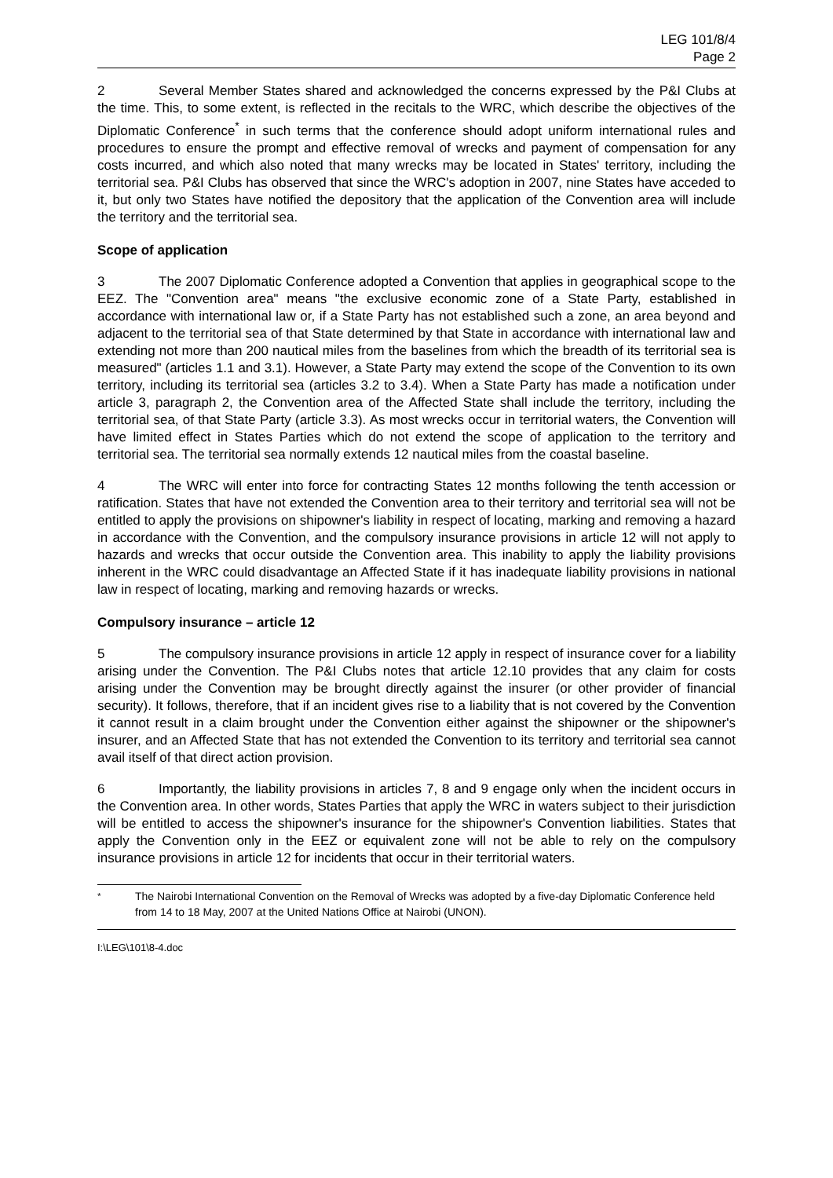LEG 101/8/4
Page 2
2 Several Member States shared and acknowledged the concerns expressed by the P&I Clubs at the time. This, to some extent, is reflected in the recitals to the WRC, which describe the objectives of the Diplomatic Conference<sup>*</sup> in such terms that the conference should adopt uniform international rules and procedures to ensure the prompt and effective removal of wrecks and payment of compensation for any costs incurred, and which also noted that many wrecks may be located in States' territory, including the territorial sea. P&I Clubs has observed that since the WRC's adoption in 2007, nine States have acceded to it, but only two States have notified the depository that the application of the Convention area will include the territory and the territorial sea.
Scope of application
3 The 2007 Diplomatic Conference adopted a Convention that applies in geographical scope to the EEZ. The "Convention area" means "the exclusive economic zone of a State Party, established in accordance with international law or, if a State Party has not established such a zone, an area beyond and adjacent to the territorial sea of that State determined by that State in accordance with international law and extending not more than 200 nautical miles from the baselines from which the breadth of its territorial sea is measured" (articles 1.1 and 3.1). However, a State Party may extend the scope of the Convention to its own territory, including its territorial sea (articles 3.2 to 3.4). When a State Party has made a notification under article 3, paragraph 2, the Convention area of the Affected State shall include the territory, including the territorial sea, of that State Party (article 3.3). As most wrecks occur in territorial waters, the Convention will have limited effect in States Parties which do not extend the scope of application to the territory and territorial sea. The territorial sea normally extends 12 nautical miles from the coastal baseline.
4 The WRC will enter into force for contracting States 12 months following the tenth accession or ratification. States that have not extended the Convention area to their territory and territorial sea will not be entitled to apply the provisions on shipowner's liability in respect of locating, marking and removing a hazard in accordance with the Convention, and the compulsory insurance provisions in article 12 will not apply to hazards and wrecks that occur outside the Convention area. This inability to apply the liability provisions inherent in the WRC could disadvantage an Affected State if it has inadequate liability provisions in national law in respect of locating, marking and removing hazards or wrecks.
Compulsory insurance – article 12
5 The compulsory insurance provisions in article 12 apply in respect of insurance cover for a liability arising under the Convention. The P&I Clubs notes that article 12.10 provides that any claim for costs arising under the Convention may be brought directly against the insurer (or other provider of financial security). It follows, therefore, that if an incident gives rise to a liability that is not covered by the Convention it cannot result in a claim brought under the Convention either against the shipowner or the shipowner's insurer, and an Affected State that has not extended the Convention to its territory and territorial sea cannot avail itself of that direct action provision.
6 Importantly, the liability provisions in articles 7, 8 and 9 engage only when the incident occurs in the Convention area. In other words, States Parties that apply the WRC in waters subject to their jurisdiction will be entitled to access the shipowner's insurance for the shipowner's Convention liabilities. States that apply the Convention only in the EEZ or equivalent zone will not be able to rely on the compulsory insurance provisions in article 12 for incidents that occur in their territorial waters.
<sup>*</sup> The Nairobi International Convention on the Removal of Wrecks was adopted by a five-day Diplomatic Conference held from 14 to 18 May, 2007 at the United Nations Office at Nairobi (UNON).
I:\LEG\101\8-4.doc